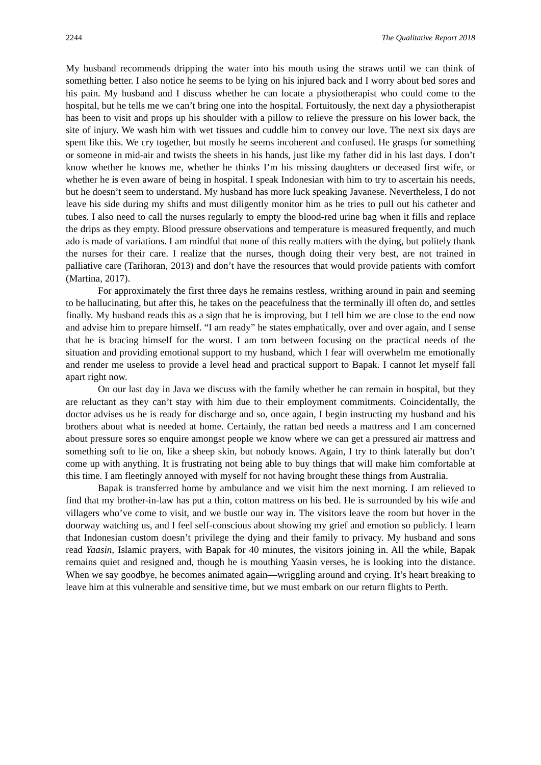2244 The Qualitative Report 2018
My husband recommends dripping the water into his mouth using the straws until we can think of something better. I also notice he seems to be lying on his injured back and I worry about bed sores and his pain. My husband and I discuss whether he can locate a physiotherapist who could come to the hospital, but he tells me we can’t bring one into the hospital. Fortuitously, the next day a physiotherapist has been to visit and props up his shoulder with a pillow to relieve the pressure on his lower back, the site of injury. We wash him with wet tissues and cuddle him to convey our love. The next six days are spent like this. We cry together, but mostly he seems incoherent and confused. He grasps for something or someone in mid-air and twists the sheets in his hands, just like my father did in his last days. I don’t know whether he knows me, whether he thinks I’m his missing daughters or deceased first wife, or whether he is even aware of being in hospital. I speak Indonesian with him to try to ascertain his needs, but he doesn’t seem to understand. My husband has more luck speaking Javanese. Nevertheless, I do not leave his side during my shifts and must diligently monitor him as he tries to pull out his catheter and tubes. I also need to call the nurses regularly to empty the blood-red urine bag when it fills and replace the drips as they empty. Blood pressure observations and temperature is measured frequently, and much ado is made of variations. I am mindful that none of this really matters with the dying, but politely thank the nurses for their care. I realize that the nurses, though doing their very best, are not trained in palliative care (Tarihoran, 2013) and don’t have the resources that would provide patients with comfort (Martina, 2017).
For approximately the first three days he remains restless, writhing around in pain and seeming to be hallucinating, but after this, he takes on the peacefulness that the terminally ill often do, and settles finally. My husband reads this as a sign that he is improving, but I tell him we are close to the end now and advise him to prepare himself. “I am ready” he states emphatically, over and over again, and I sense that he is bracing himself for the worst. I am torn between focusing on the practical needs of the situation and providing emotional support to my husband, which I fear will overwhelm me emotionally and render me useless to provide a level head and practical support to Bapak. I cannot let myself fall apart right now.
On our last day in Java we discuss with the family whether he can remain in hospital, but they are reluctant as they can’t stay with him due to their employment commitments. Coincidentally, the doctor advises us he is ready for discharge and so, once again, I begin instructing my husband and his brothers about what is needed at home. Certainly, the rattan bed needs a mattress and I am concerned about pressure sores so enquire amongst people we know where we can get a pressured air mattress and something soft to lie on, like a sheep skin, but nobody knows. Again, I try to think laterally but don’t come up with anything. It is frustrating not being able to buy things that will make him comfortable at this time. I am fleetingly annoyed with myself for not having brought these things from Australia.
Bapak is transferred home by ambulance and we visit him the next morning. I am relieved to find that my brother-in-law has put a thin, cotton mattress on his bed. He is surrounded by his wife and villagers who’ve come to visit, and we bustle our way in. The visitors leave the room but hover in the doorway watching us, and I feel self-conscious about showing my grief and emotion so publicly. I learn that Indonesian custom doesn’t privilege the dying and their family to privacy. My husband and sons read Yaasin, Islamic prayers, with Bapak for 40 minutes, the visitors joining in. All the while, Bapak remains quiet and resigned and, though he is mouthing Yaasin verses, he is looking into the distance. When we say goodbye, he becomes animated again—wriggling around and crying. It’s heart breaking to leave him at this vulnerable and sensitive time, but we must embark on our return flights to Perth.